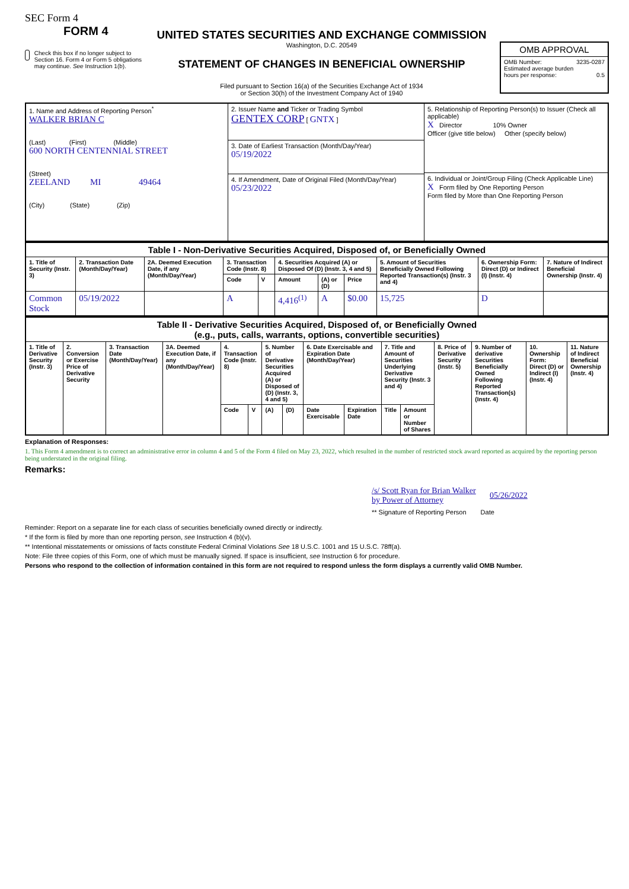SEC Form 4
FORM 4
Check this box if no longer subject to Section 16. Form 4 or Form 5 obligations may continue. See Instruction 1(b).
UNITED STATES SECURITIES AND EXCHANGE COMMISSION
Washington, D.C. 20549
STATEMENT OF CHANGES IN BENEFICIAL OWNERSHIP
Filed pursuant to Section 16(a) of the Securities Exchange Act of 1934
or Section 30(h) of the Investment Company Act of 1940
OMB APPROVAL
OMB Number: 3235-0287
Estimated average burden
hours per response: 0.5
| 1. Name and Address of Reporting Person<sup>*</sup> WALKER BRIAN C (Last) (First) (Middle) 600 NORTH CENTENNIAL STREET (Street) ZEELAND MI 49464 (City) (State) (Zip) | 2. Issuer Name and Ticker or Trading Symbol GENTEX CORP [ GNTX ] 3. Date of Earliest Transaction (Month/Day/Year) 05/19/2022 4. If Amendment, Date of Original Filed (Month/Day/Year) 05/23/2022 | 5. Relationship of Reporting Person(s) to Issuer (Check all applicable) X Director 10% Owner Officer (give title below) Other (specify below) 6. Individual or Joint/Group Filing (Check Applicable Line) X Form filed by One Reporting Person Form filed by More than One Reporting Person |
| Table I - Non-Derivative Securities Acquired, Disposed of, or Beneficially Owned | | | | | | | | | | |
| --- | --- | --- | --- | --- | --- | --- | --- | --- | --- | --- |
| 1. Title of Security (Instr. 3) | 2. Transaction Date (Month/Day/Year) | 2A. Deemed Execution Date, if any (Month/Day/Year) | 3. Transaction Code (Instr. 8) | | 4. Securities Acquired (A) or Disposed Of (D) (Instr. 3, 4 and 5) | | | 5. Amount of Securities Beneficially Owned Following Reported Transaction(s) (Instr. 3 and 4) | 6. Ownership Form: Direct (D) or Indirect (I) (Instr. 4) | 7. Nature of Indirect Beneficial Ownership (Instr. 4) |
| | | | Code | V | Amount | (A) or (D) | Price | | | |
| Common Stock | 05/19/2022 | | A | | 4,416<sup>(1)</sup> | A | $0.00 | 15,725 | D | |
| Table II - Derivative Securities Acquired, Disposed of, or Beneficially Owned (e.g., puts, calls, warrants, options, convertible securities) | | | | | | | | | | | | | | | |
| --- | --- | --- | --- | --- | --- | --- | --- | --- | --- | --- | --- | --- | --- | --- | --- |
| 1. Title of Derivative Security (Instr. 3) | 2. Conversion or Exercise Price of Derivative Security | 3. Transaction Date (Month/Day/Year) | 3A. Deemed Execution Date, if any (Month/Day/Year) | 4. Transaction Code (Instr. 8) | | 5. Number of Derivative Securities Acquired (A) or Disposed of (D) (Instr. 3, 4 and 5) | | 6. Date Exercisable and Expiration Date (Month/Day/Year) | | 7. Title and Amount of Securities Underlying Derivative Security (Instr. 3 and 4) | | 8. Price of Derivative Security (Instr. 5) | 9. Number of derivative Securities Beneficially Owned Following Reported Transaction(s) (Instr. 4) | 10. Ownership Form: Direct (D) or Indirect (I) (Instr. 4) | 11. Nature of Indirect Beneficial Ownership (Instr. 4) |
| | | | | Code | V | (A) | (D) | Date Exercisable | Expiration Date | Title | Amount or Number of Shares | | | | |
Explanation of Responses:
1. This Form 4 amendment is to correct an administrative error in column 4 and 5 of the Form 4 filed on May 23, 2022, which resulted in the number of restricted stock award reported as acquired by the reporting person being understated in the original filing.
Remarks:
/s/ Scott Ryan for Brian Walker by Power of Attorney 05/26/2022
** Signature of Reporting Person Date
Reminder: Report on a separate line for each class of securities beneficially owned directly or indirectly.
* If the form is filed by more than one reporting person, see Instruction 4 (b)(v).
** Intentional misstatements or omissions of facts constitute Federal Criminal Violations See 18 U.S.C. 1001 and 15 U.S.C. 78ff(a).
Note: File three copies of this Form, one of which must be manually signed. If space is insufficient, see Instruction 6 for procedure.
Persons who respond to the collection of information contained in this form are not required to respond unless the form displays a currently valid OMB Number.